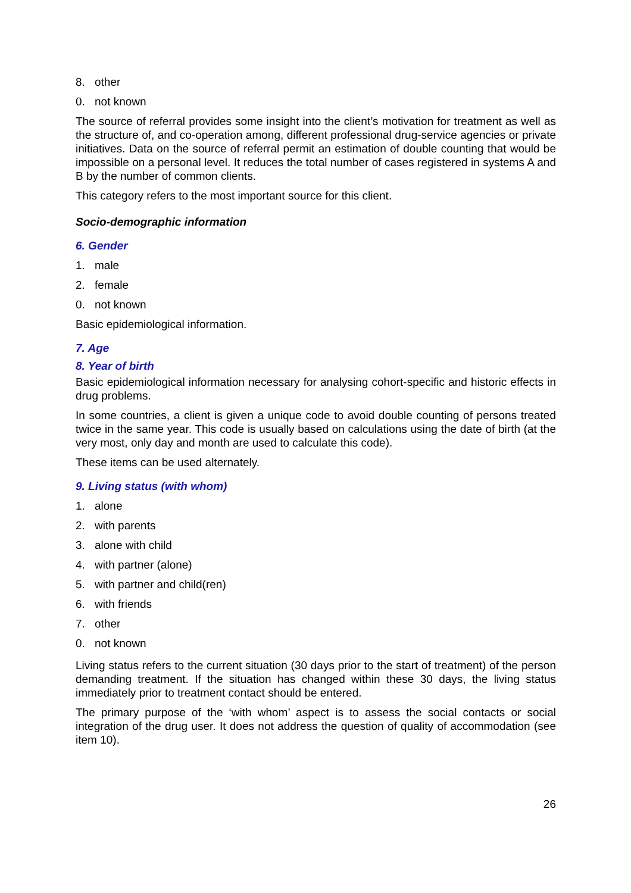8. other
0. not known
The source of referral provides some insight into the client’s motivation for treatment as well as the structure of, and co-operation among, different professional drug-service agencies or private initiatives. Data on the source of referral permit an estimation of double counting that would be impossible on a personal level. It reduces the total number of cases registered in systems A and B by the number of common clients.
This category refers to the most important source for this client.
Socio-demographic information
6. Gender
1. male
2. female
0. not known
Basic epidemiological information.
7. Age
8. Year of birth
Basic epidemiological information necessary for analysing cohort-specific and historic effects in drug problems.
In some countries, a client is given a unique code to avoid double counting of persons treated twice in the same year. This code is usually based on calculations using the date of birth (at the very most, only day and month are used to calculate this code).
These items can be used alternately.
9. Living status (with whom)
1. alone
2. with parents
3. alone with child
4. with partner (alone)
5. with partner and child(ren)
6. with friends
7. other
0. not known
Living status refers to the current situation (30 days prior to the start of treatment) of the person demanding treatment. If the situation has changed within these 30 days, the living status immediately prior to treatment contact should be entered.
The primary purpose of the ‘with whom’ aspect is to assess the social contacts or social integration of the drug user. It does not address the question of quality of accommodation (see item 10).
26